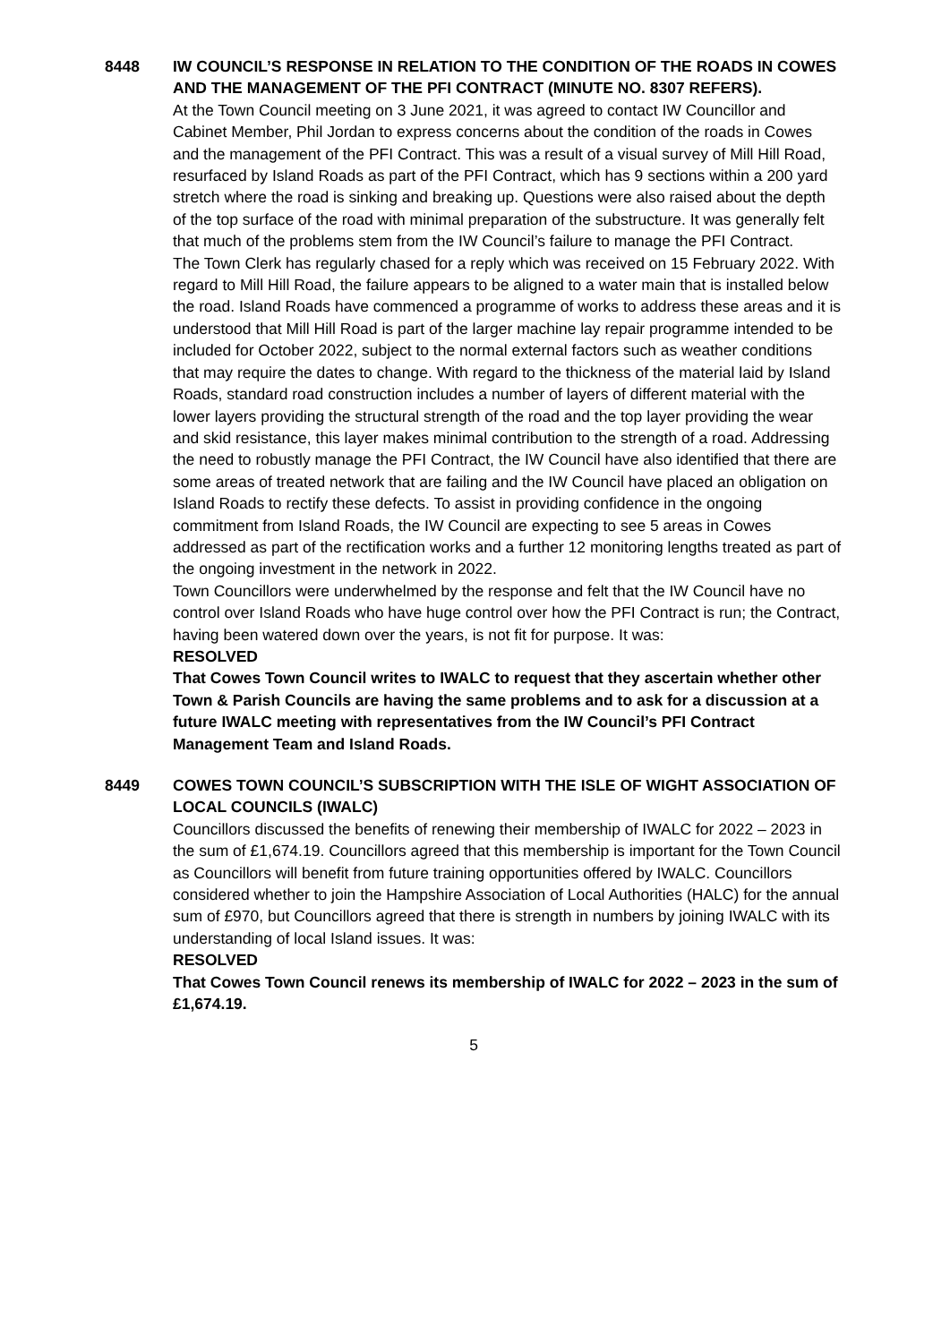8448 IW COUNCIL’S RESPONSE IN RELATION TO THE CONDITION OF THE ROADS IN COWES AND THE MANAGEMENT OF THE PFI CONTRACT (MINUTE NO. 8307 REFERS).
At the Town Council meeting on 3 June 2021, it was agreed to contact IW Councillor and Cabinet Member, Phil Jordan to express concerns about the condition of the roads in Cowes and the management of the PFI Contract. This was a result of a visual survey of Mill Hill Road, resurfaced by Island Roads as part of the PFI Contract, which has 9 sections within a 200 yard stretch where the road is sinking and breaking up. Questions were also raised about the depth of the top surface of the road with minimal preparation of the substructure. It was generally felt that much of the problems stem from the IW Council’s failure to manage the PFI Contract.
The Town Clerk has regularly chased for a reply which was received on 15 February 2022. With regard to Mill Hill Road, the failure appears to be aligned to a water main that is installed below the road. Island Roads have commenced a programme of works to address these areas and it is understood that Mill Hill Road is part of the larger machine lay repair programme intended to be included for October 2022, subject to the normal external factors such as weather conditions that may require the dates to change. With regard to the thickness of the material laid by Island Roads, standard road construction includes a number of layers of different material with the lower layers providing the structural strength of the road and the top layer providing the wear and skid resistance, this layer makes minimal contribution to the strength of a road. Addressing the need to robustly manage the PFI Contract, the IW Council have also identified that there are some areas of treated network that are failing and the IW Council have placed an obligation on Island Roads to rectify these defects. To assist in providing confidence in the ongoing commitment from Island Roads, the IW Council are expecting to see 5 areas in Cowes addressed as part of the rectification works and a further 12 monitoring lengths treated as part of the ongoing investment in the network in 2022.
Town Councillors were underwhelmed by the response and felt that the IW Council have no control over Island Roads who have huge control over how the PFI Contract is run; the Contract, having been watered down over the years, is not fit for purpose. It was:
RESOLVED
That Cowes Town Council writes to IWALC to request that they ascertain whether other Town & Parish Councils are having the same problems and to ask for a discussion at a future IWALC meeting with representatives from the IW Council’s PFI Contract Management Team and Island Roads.
8449 COWES TOWN COUNCIL’S SUBSCRIPTION WITH THE ISLE OF WIGHT ASSOCIATION OF LOCAL COUNCILS (IWALC)
Councillors discussed the benefits of renewing their membership of IWALC for 2022 – 2023 in the sum of £1,674.19. Councillors agreed that this membership is important for the Town Council as Councillors will benefit from future training opportunities offered by IWALC. Councillors considered whether to join the Hampshire Association of Local Authorities (HALC) for the annual sum of £970, but Councillors agreed that there is strength in numbers by joining IWALC with its understanding of local Island issues. It was:
RESOLVED
That Cowes Town Council renews its membership of IWALC for 2022 – 2023 in the sum of £1,674.19.
5